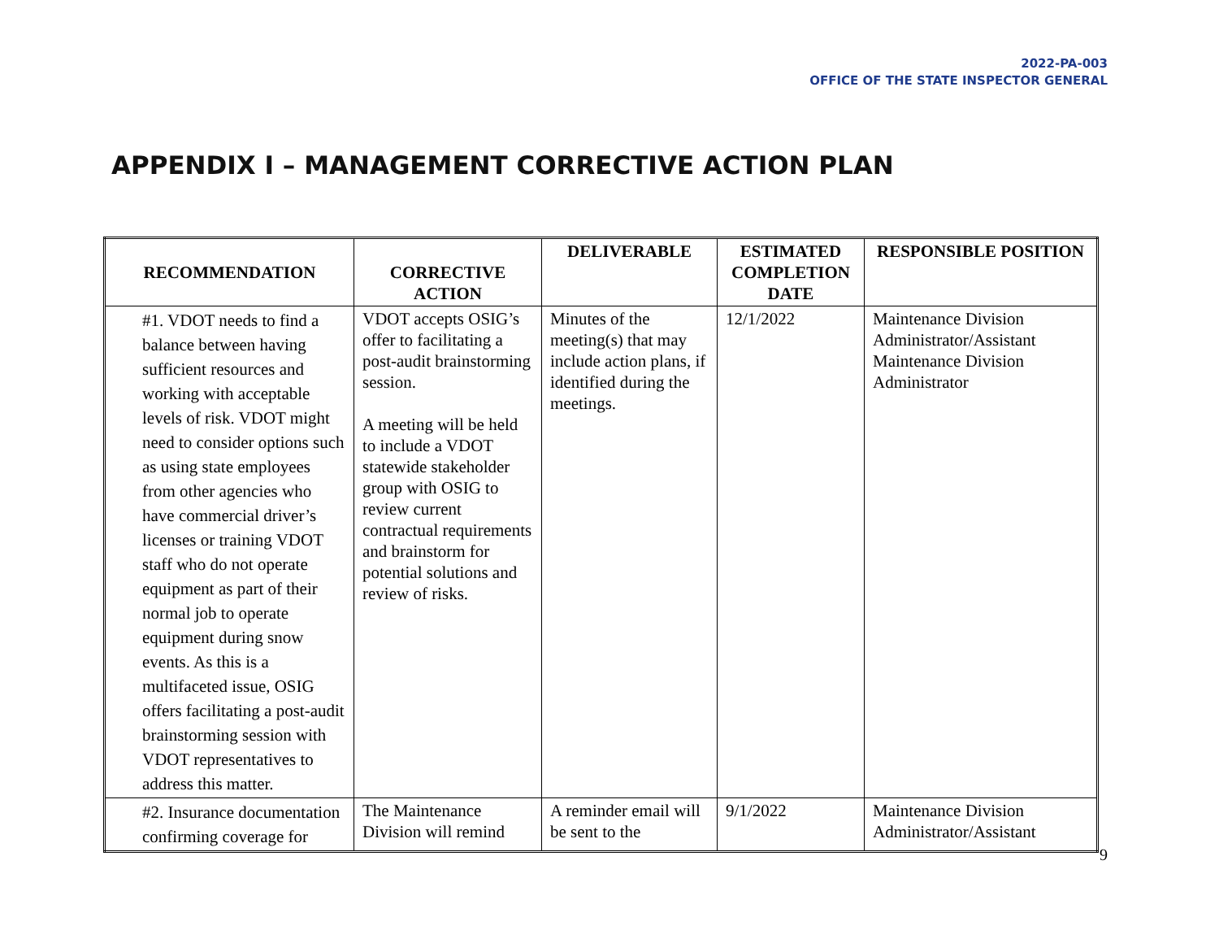2022-PA-003
OFFICE OF THE STATE INSPECTOR GENERAL
APPENDIX I – MANAGEMENT CORRECTIVE ACTION PLAN
| RECOMMENDATION | CORRECTIVE ACTION | DELIVERABLE | ESTIMATED COMPLETION DATE | RESPONSIBLE POSITION |
| --- | --- | --- | --- | --- |
| #1. VDOT needs to find a balance between having sufficient resources and working with acceptable levels of risk. VDOT might need to consider options such as using state employees from other agencies who have commercial driver’s licenses or training VDOT staff who do not operate equipment as part of their normal job to operate equipment during snow events. As this is a multifaceted issue, OSIG offers facilitating a post-audit brainstorming session with VDOT representatives to address this matter. | VDOT accepts OSIG’s offer to facilitating a post-audit brainstorming session. A meeting will be held to include a VDOT statewide stakeholder group with OSIG to review current contractual requirements and brainstorm for potential solutions and review of risks. | Minutes of the meeting(s) that may include action plans, if identified during the meetings. | 12/1/2022 | Maintenance Division Administrator/Assistant Maintenance Division Administrator |
| #2. Insurance documentation confirming coverage for | The Maintenance Division will remind | A reminder email will be sent to the | 9/1/2022 | Maintenance Division Administrator/Assistant |
9